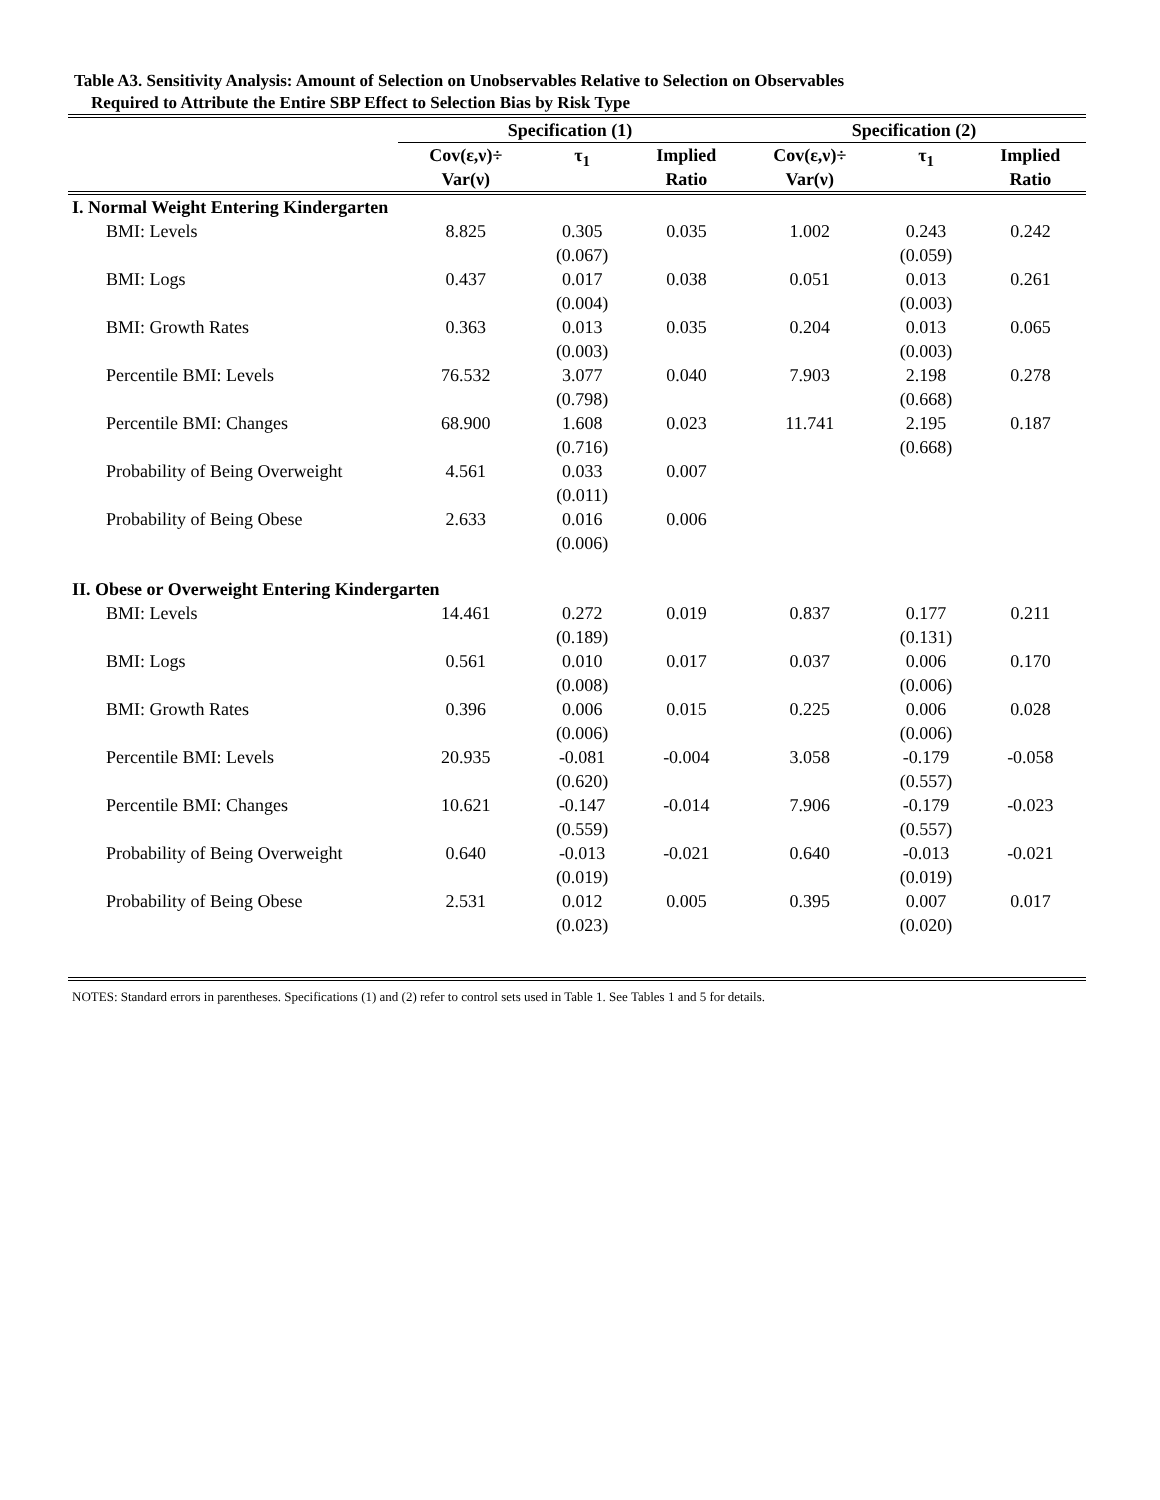Table A3. Sensitivity Analysis: Amount of Selection on Unobservables Relative to Selection on Observables
Required to Attribute the Entire SBP Effect to Selection Bias by Risk Type
| | Specification (1) | | | Specification (2) | | |
| --- | --- | --- | --- | --- | --- | --- |
| | Cov(ε,ν)÷ Var(ν) | τ<sub>1</sub> | Implied Ratio | Cov(ε,ν)÷ Var(ν) | τ<sub>1</sub> | Implied Ratio |
| I. Normal Weight Entering Kindergarten | | | | | | |
| BMI: Levels | 8.825 | 0.305 (0.067) | 0.035 | 1.002 | 0.243 (0.059) | 0.242 |
| BMI: Logs | 0.437 | 0.017 (0.004) | 0.038 | 0.051 | 0.013 (0.003) | 0.261 |
| BMI: Growth Rates | 0.363 | 0.013 (0.003) | 0.035 | 0.204 | 0.013 (0.003) | 0.065 |
| Percentile BMI: Levels | 76.532 | 3.077 (0.798) | 0.040 | 7.903 | 2.198 (0.668) | 0.278 |
| Percentile BMI: Changes | 68.900 | 1.608 (0.716) | 0.023 | 11.741 | 2.195 (0.668) | 0.187 |
| Probability of Being Overweight | 4.561 | 0.033 (0.011) | 0.007 | | | |
| Probability of Being Obese | 2.633 | 0.016 (0.006) | 0.006 | | | |
| II. Obese or Overweight Entering Kindergarten | | | | | | |
| BMI: Levels | 14.461 | 0.272 (0.189) | 0.019 | 0.837 | 0.177 (0.131) | 0.211 |
| BMI: Logs | 0.561 | 0.010 (0.008) | 0.017 | 0.037 | 0.006 (0.006) | 0.170 |
| BMI: Growth Rates | 0.396 | 0.006 (0.006) | 0.015 | 0.225 | 0.006 (0.006) | 0.028 |
| Percentile BMI: Levels | 20.935 | -0.081 (0.620) | -0.004 | 3.058 | -0.179 (0.557) | -0.058 |
| Percentile BMI: Changes | 10.621 | -0.147 (0.559) | -0.014 | 7.906 | -0.179 (0.557) | -0.023 |
| Probability of Being Overweight | 0.640 | -0.013 (0.019) | -0.021 | 0.640 | -0.013 (0.019) | -0.021 |
| Probability of Being Obese | 2.531 | 0.012 (0.023) | 0.005 | 0.395 | 0.007 (0.020) | 0.017 |
NOTES: Standard errors in parentheses. Specifications (1) and (2) refer to control sets used in Table 1. See Tables 1 and 5 for details.